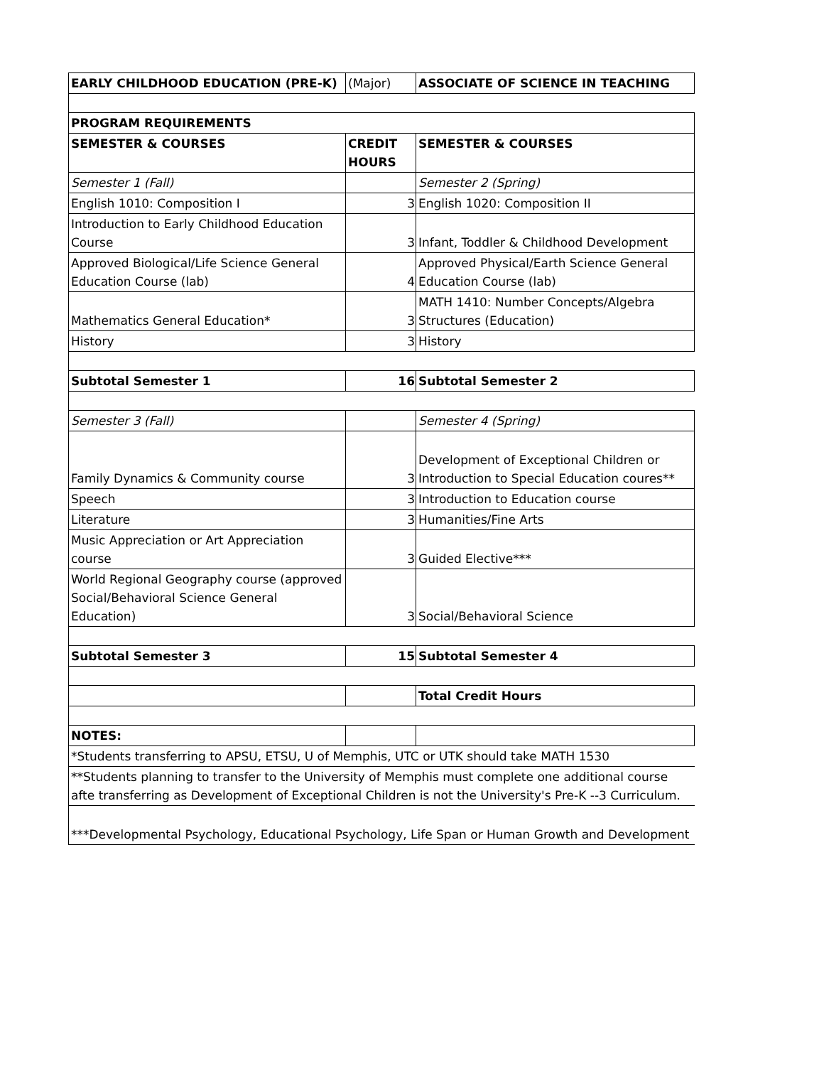| EARLY CHILDHOOD EDUCATION (PRE-K) | (Major) | ASSOCIATE OF SCIENCE IN TEACHING |
| PROGRAM REQUIREMENTS | | |
| SEMESTER & COURSES | CREDIT HOURS | SEMESTER & COURSES |
| Semester 1 (Fall) | | Semester 2 (Spring) |
| English 1010: Composition I | 3 | English 1020: Composition II |
| Introduction to Early Childhood Education Course | 3 | Infant, Toddler & Childhood Development |
| Approved Biological/Life Science General Education Course (lab) | 4 | Approved Physical/Earth Science General Education Course (lab) |
| Mathematics General Education* | 3 | MATH 1410: Number Concepts/Algebra Structures (Education) |
| History | 3 | History |
| Subtotal Semester 1 | 16 | Subtotal Semester 2 |
| Semester 3 (Fall) | | Semester 4 (Spring) |
| Family Dynamics & Community course | 3 | Development of Exceptional Children or Introduction to Special Education coures** |
| Speech | 3 | Introduction to Education course |
| Literature | 3 | Humanities/Fine Arts |
| Music Appreciation or Art Appreciation course | 3 | Guided Elective*** |
| World Regional Geography course (approved Social/Behavioral Science General Education) | 3 | Social/Behavioral Science |
| Subtotal Semester 3 | 15 | Subtotal Semester 4 |
| | | Total Credit Hours |
| NOTES: | | |
| *Students transferring to APSU, ETSU, U of Memphis, UTC or UTK should take MATH 1530 | | |
| **Students planning to transfer to the University of Memphis must complete one additional course afte transferring as Development of Exceptional Children is not the University's Pre-K --3 Curriculum. | | |
| ***Developmental Psychology, Educational Psychology, Life Span or Human Growth and Development | | |